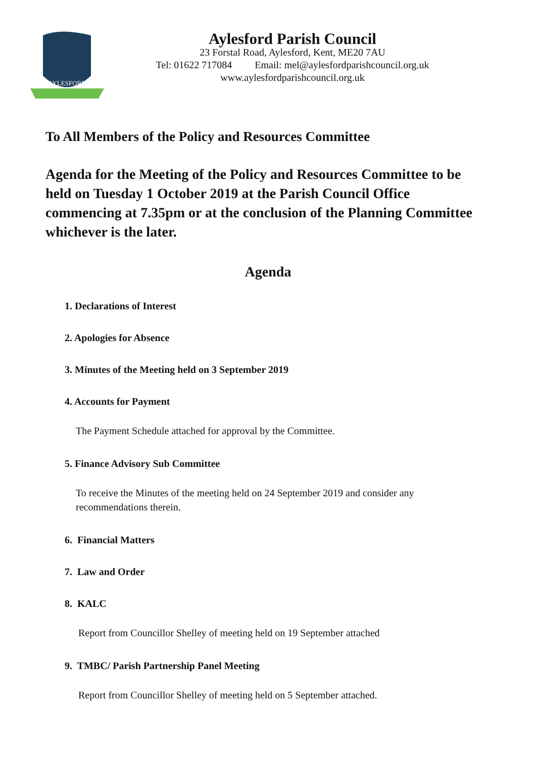AYLESFORD
Aylesford Parish Council
23 Forstal Road, Aylesford, Kent, ME20 7AU
Tel: 01622 717084 Email: mel@aylesfordparishcouncil.org.uk
www.aylesfordparishcouncil.org.uk
To All Members of the Policy and Resources Committee
Agenda for the Meeting of the Policy and Resources Committee to be held on Tuesday 1 October 2019 at the Parish Council Office commencing at 7.35pm or at the conclusion of the Planning Committee whichever is the later.
Agenda
1. Declarations of Interest
2. Apologies for Absence
3. Minutes of the Meeting held on 3 September 2019
4. Accounts for Payment
The Payment Schedule attached for approval by the Committee.
5. Finance Advisory Sub Committee
To receive the Minutes of the meeting held on 24 September 2019 and consider any recommendations therein.
6. Financial Matters
7. Law and Order
8. KALC
Report from Councillor Shelley of meeting held on 19 September attached
9. TMBC/ Parish Partnership Panel Meeting
Report from Councillor Shelley of meeting held on 5 September attached.